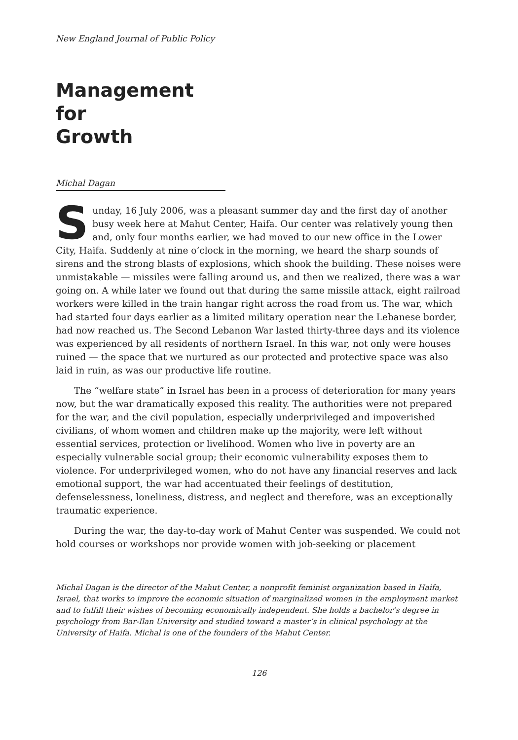New England Journal of Public Policy
Management
for
Growth
Michal Dagan
Sunday, 16 July 2006, was a pleasant summer day and the first day of another busy week here at Mahut Center, Haifa. Our center was relatively young then and, only four months earlier, we had moved to our new office in the Lower City, Haifa. Suddenly at nine o’clock in the morning, we heard the sharp sounds of sirens and the strong blasts of explosions, which shook the building. These noises were unmistakable — missiles were falling around us, and then we realized, there was a war going on. A while later we found out that during the same missile attack, eight railroad workers were killed in the train hangar right across the road from us. The war, which had started four days earlier as a limited military operation near the Lebanese border, had now reached us. The Second Lebanon War lasted thirty-three days and its violence was experienced by all residents of northern Israel. In this war, not only were houses ruined — the space that we nurtured as our protected and protective space was also laid in ruin, as was our productive life routine.
The “welfare state” in Israel has been in a process of deterioration for many years now, but the war dramatically exposed this reality. The authorities were not prepared for the war, and the civil population, especially underprivileged and impoverished civilians, of whom women and children make up the majority, were left without essential services, protection or livelihood. Women who live in poverty are an especially vulnerable social group; their economic vulnerability exposes them to violence. For underprivileged women, who do not have any financial reserves and lack emotional support, the war had accentuated their feelings of destitution, defenselessness, loneliness, distress, and neglect and therefore, was an exceptionally traumatic experience.
During the war, the day-to-day work of Mahut Center was suspended. We could not hold courses or workshops nor provide women with job-seeking or placement
Michal Dagan is the director of the Mahut Center, a nonprofit feminist organization based in Haifa, Israel, that works to improve the economic situation of marginalized women in the employment market and to fulfill their wishes of becoming economically independent. She holds a bachelor’s degree in psychology from Bar-Ilan University and studied toward a master’s in clinical psychology at the University of Haifa. Michal is one of the founders of the Mahut Center.
126